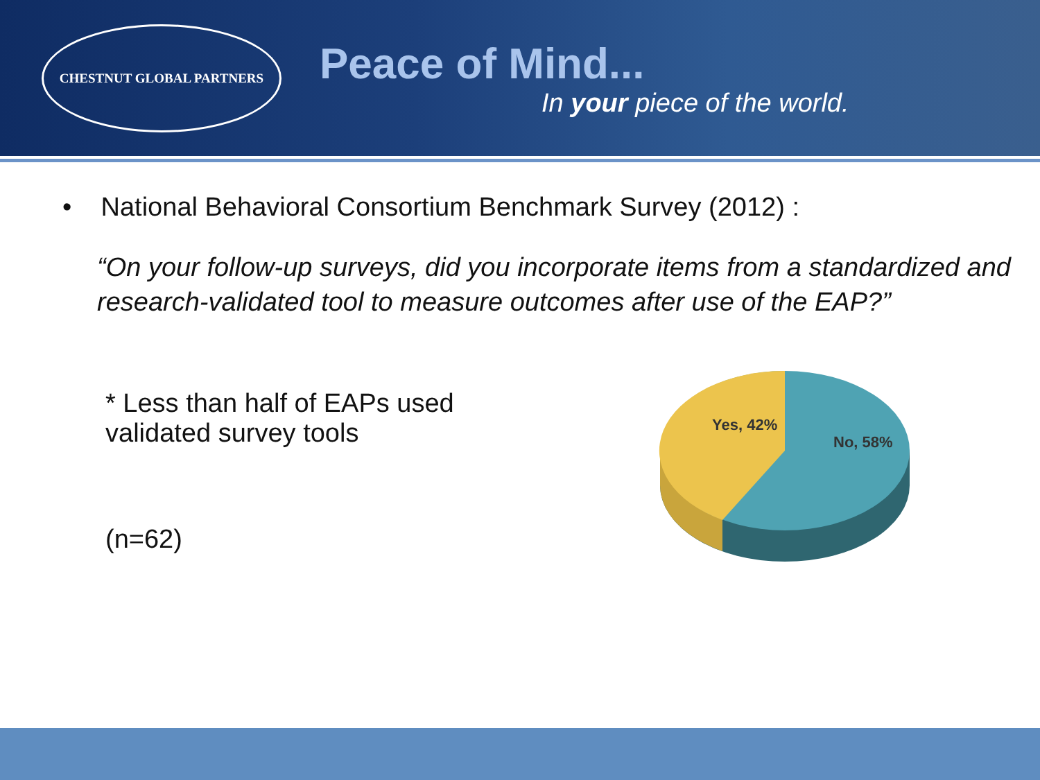CHESTNUT GLOBAL PARTNERS
Peace of Mind...
In your piece of the world.
• National Behavioral Consortium Benchmark Survey (2012) :
“On your follow-up surveys, did you incorporate items from a standardized and research-validated tool to measure outcomes after use of the EAP?”
* Less than half of EAPs used validated survey tools
(n=62)
Yes, 42%
No, 58%